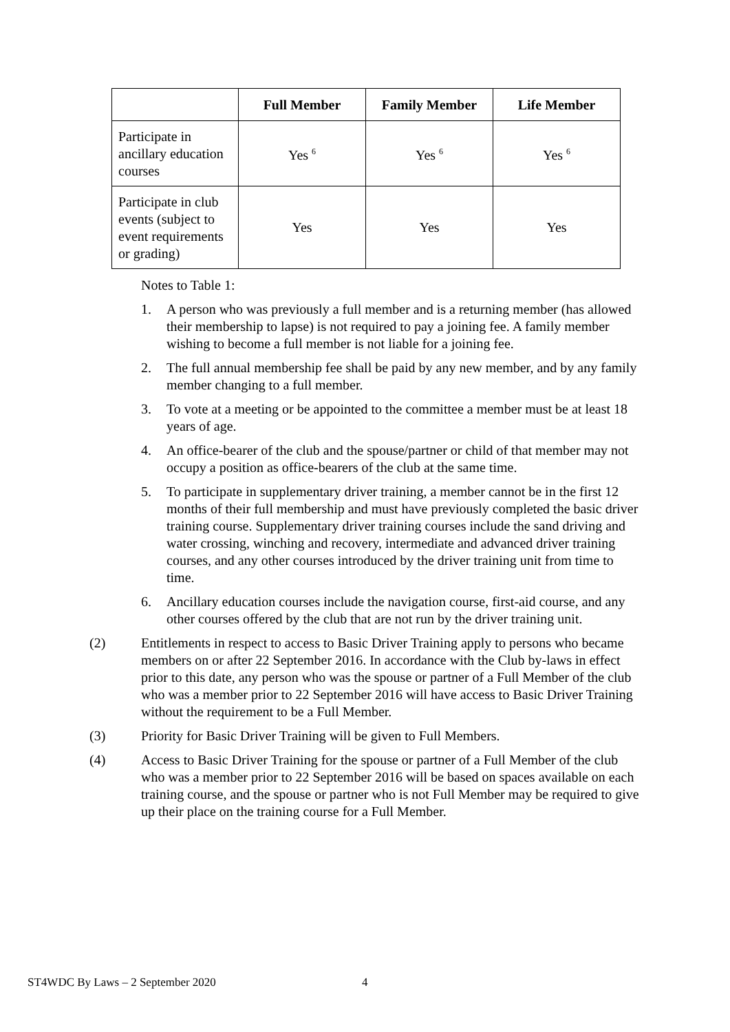| | Full Member | Family Member | Life Member |
| --- | --- | --- | --- |
| Participate in ancillary education courses | Yes <sup>6</sup> | Yes <sup>6</sup> | Yes <sup>6</sup> |
| Participate in club events (subject to event requirements or grading) | Yes | Yes | Yes |
Notes to Table 1:
1. A person who was previously a full member and is a returning member (has allowed their membership to lapse) is not required to pay a joining fee. A family member wishing to become a full member is not liable for a joining fee.
2. The full annual membership fee shall be paid by any new member, and by any family member changing to a full member.
3. To vote at a meeting or be appointed to the committee a member must be at least 18 years of age.
4. An office-bearer of the club and the spouse/partner or child of that member may not occupy a position as office-bearers of the club at the same time.
5. To participate in supplementary driver training, a member cannot be in the first 12 months of their full membership and must have previously completed the basic driver training course. Supplementary driver training courses include the sand driving and water crossing, winching and recovery, intermediate and advanced driver training courses, and any other courses introduced by the driver training unit from time to time.
6. Ancillary education courses include the navigation course, first-aid course, and any other courses offered by the club that are not run by the driver training unit.
(2) Entitlements in respect to access to Basic Driver Training apply to persons who became members on or after 22 September 2016. In accordance with the Club by-laws in effect prior to this date, any person who was the spouse or partner of a Full Member of the club who was a member prior to 22 September 2016 will have access to Basic Driver Training without the requirement to be a Full Member.
(3) Priority for Basic Driver Training will be given to Full Members.
(4) Access to Basic Driver Training for the spouse or partner of a Full Member of the club who was a member prior to 22 September 2016 will be based on spaces available on each training course, and the spouse or partner who is not Full Member may be required to give up their place on the training course for a Full Member.
ST4WDC By Laws – 2 September 2020
4